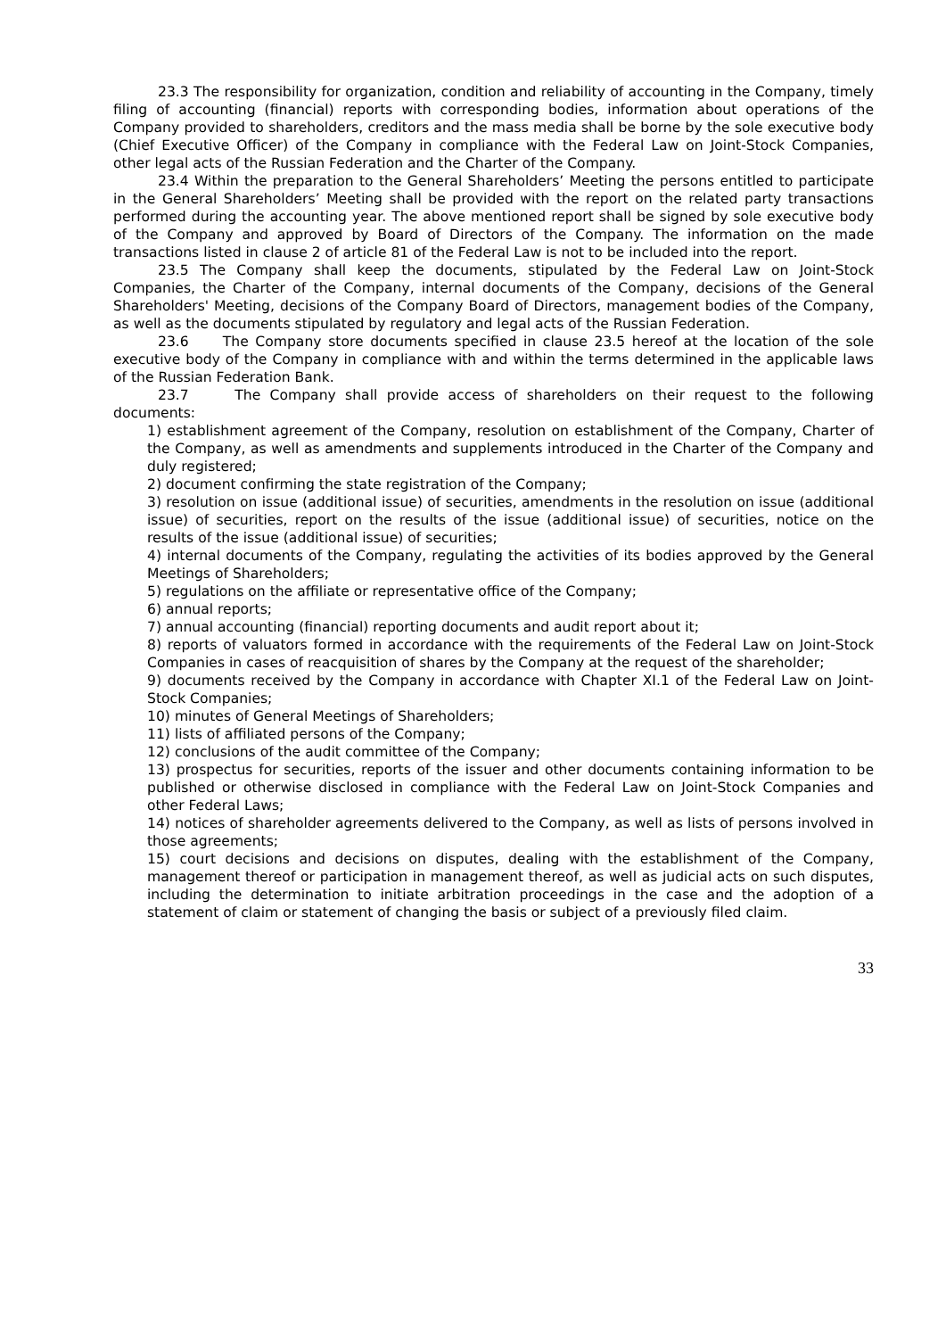23.3 The responsibility for organization, condition and reliability of accounting in the Company, timely filing of accounting (financial) reports with corresponding bodies, information about operations of the Company provided to shareholders, creditors and the mass media shall be borne by the sole executive body (Chief Executive Officer) of the Company in compliance with the Federal Law on Joint-Stock Companies, other legal acts of the Russian Federation and the Charter of the Company.
23.4 Within the preparation to the General Shareholders’ Meeting the persons entitled to participate in the General Shareholders’ Meeting shall be provided with the report on the related party transactions performed during the accounting year. The above mentioned report shall be signed by sole executive body of the Company and approved by Board of Directors of the Company. The information on the made transactions listed in clause 2 of article 81 of the Federal Law is not to be included into the report.
23.5 The Company shall keep the documents, stipulated by the Federal Law on Joint-Stock Companies, the Charter of the Company, internal documents of the Company, decisions of the General Shareholders' Meeting, decisions of the Company Board of Directors, management bodies of the Company, as well as the documents stipulated by regulatory and legal acts of the Russian Federation.
23.6 The Company store documents specified in clause 23.5 hereof at the location of the sole executive body of the Company in compliance with and within the terms determined in the applicable laws of the Russian Federation Bank.
23.7 The Company shall provide access of shareholders on their request to the following documents:
1) establishment agreement of the Company, resolution on establishment of the Company, Charter of the Company, as well as amendments and supplements introduced in the Charter of the Company and duly registered;
2) document confirming the state registration of the Company;
3) resolution on issue (additional issue) of securities, amendments in the resolution on issue (additional issue) of securities, report on the results of the issue (additional issue) of securities, notice on the results of the issue (additional issue) of securities;
4) internal documents of the Company, regulating the activities of its bodies approved by the General Meetings of Shareholders;
5) regulations on the affiliate or representative office of the Company;
6) annual reports;
7) annual accounting (financial) reporting documents and audit report about it;
8) reports of valuators formed in accordance with the requirements of the Federal Law on Joint-Stock Companies in cases of reacquisition of shares by the Company at the request of the shareholder;
9) documents received by the Company in accordance with Chapter XI.1 of the Federal Law on Joint-Stock Companies;
10) minutes of General Meetings of Shareholders;
11) lists of affiliated persons of the Company;
12) conclusions of the audit committee of the Company;
13) prospectus for securities, reports of the issuer and other documents containing information to be published or otherwise disclosed in compliance with the Federal Law on Joint-Stock Companies and other Federal Laws;
14) notices of shareholder agreements delivered to the Company, as well as lists of persons involved in those agreements;
15) court decisions and decisions on disputes, dealing with the establishment of the Company, management thereof or participation in management thereof, as well as judicial acts on such disputes, including the determination to initiate arbitration proceedings in the case and the adoption of a statement of claim or statement of changing the basis or subject of a previously filed claim.
33